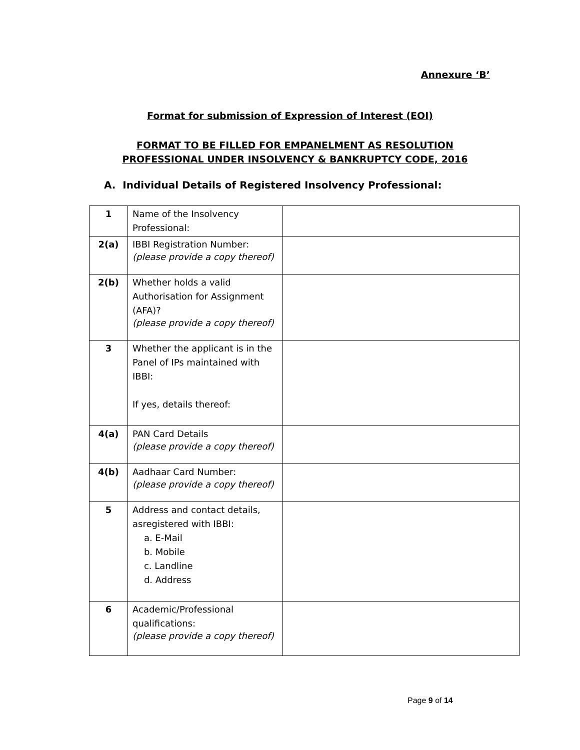Annexure ‘B’
Format for submission of Expression of Interest (EOI)
FORMAT TO BE FILLED FOR EMPANELMENT AS RESOLUTION
PROFESSIONAL UNDER INSOLVENCY & BANKRUPTCY CODE, 2016
A. Individual Details of Registered Insolvency Professional:
| 1 | Name of the Insolvency Professional: | |
| 2(a) | IBBI Registration Number: (please provide a copy thereof) | |
| 2(b) | Whether holds a valid Authorisation for Assignment (AFA)? (please provide a copy thereof) | |
| 3 | Whether the applicant is in the Panel of IPs maintained with IBBI: If yes, details thereof: | |
| 4(a) | PAN Card Details (please provide a copy thereof) | |
| 4(b) | Aadhaar Card Number: (please provide a copy thereof) | |
| 5 | Address and contact details, asregistered with IBBI: a. E-Mail b. Mobile c. Landline d. Address | |
| 6 | Academic/Professional qualifications: (please provide a copy thereof) | |
Page 9 of 14